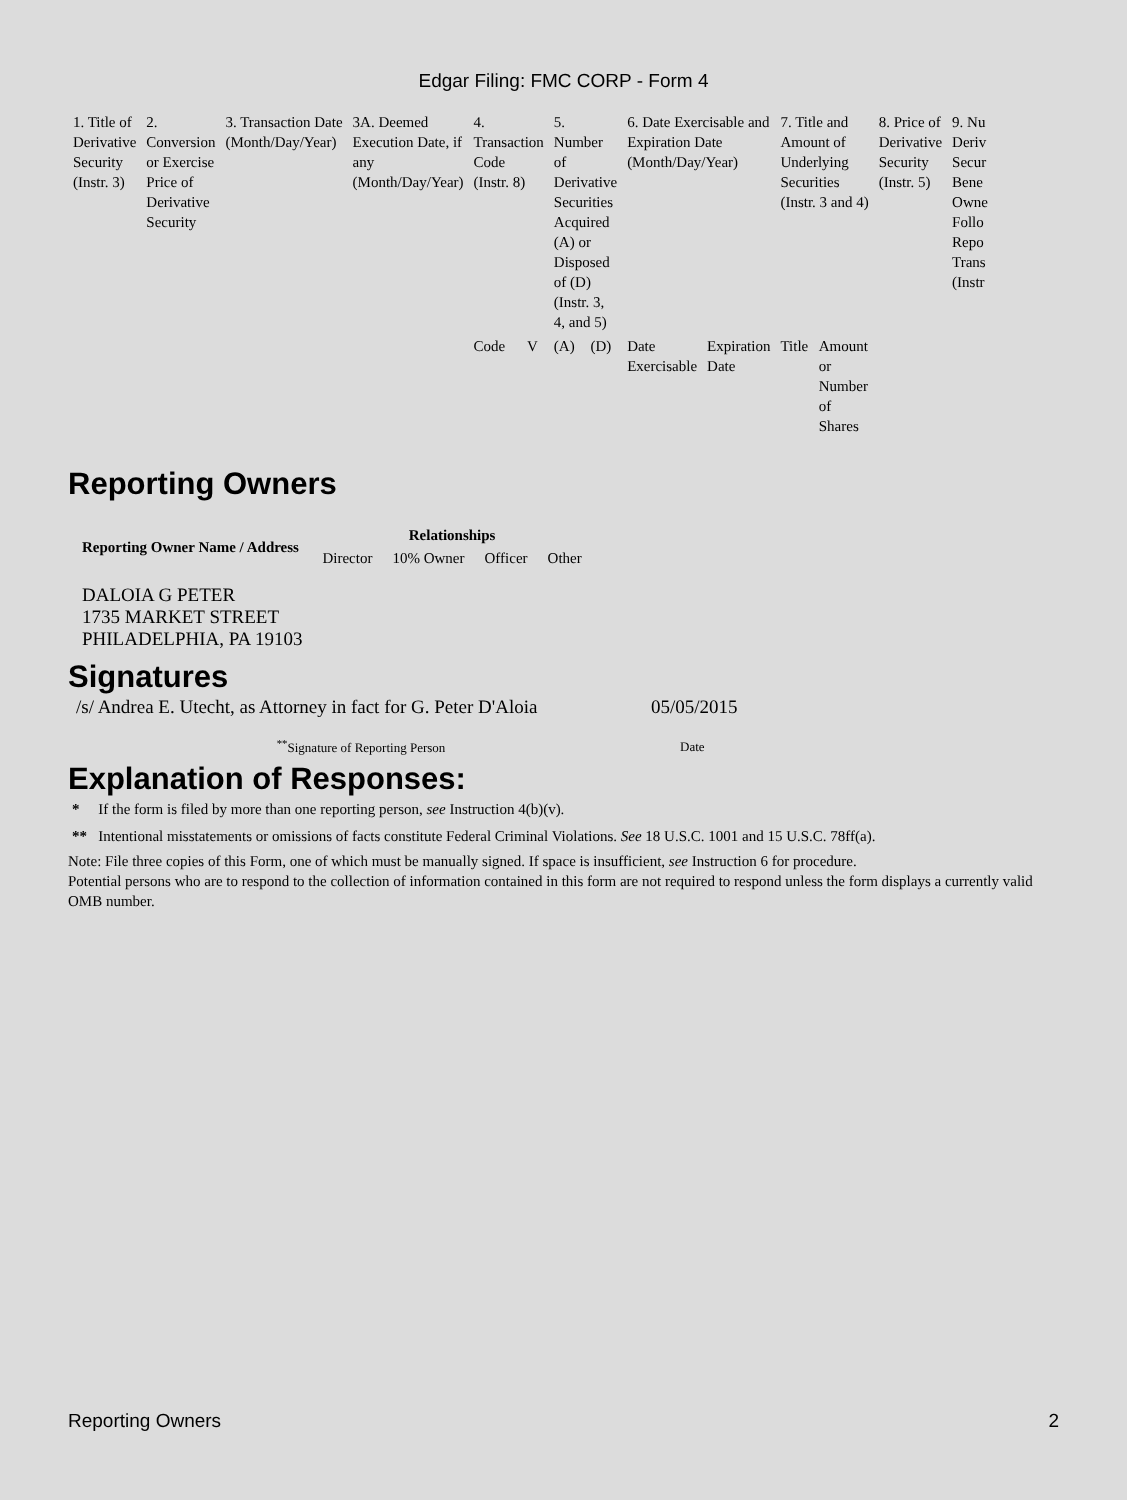Edgar Filing: FMC CORP - Form 4
| 1. Title of Derivative Security (Instr. 3) | 2. Conversion or Exercise Price of Derivative Security | 3. Transaction Date (Month/Day/Year) | 3A. Deemed Execution Date, if any (Month/Day/Year) | 4. Transaction Code (Instr. 8) | | 5. Number of Derivative Securities Acquired (A) or Disposed of (D) (Instr. 3, 4, and 5) | | 6. Date Exercisable and Expiration Date (Month/Day/Year) | | 7. Title and Amount of Underlying Securities (Instr. 3 and 4) | | 8. Price of Derivative Security (Instr. 5) | 9. Nu Deriv Secur Bene Owne Follo Repo Trans (Instr |
| | | | | Code | V | (A) | (D) | Date Exercisable | Expiration Date | Title | Amount or Number of Shares | | |
Reporting Owners
| Reporting Owner Name / Address | Relationships | | | |
| --- | --- | --- | --- | --- |
| | Director | 10% Owner | Officer | Other |
| DALOIA G PETER 1735 MARKET STREET PHILADELPHIA, PA 19103 | | | | |
Signatures
| /s/ Andrea E. Utecht, as Attorney in fact for G. Peter D'Aloia | 05/05/2015 |
| <sup>**</sup> Signature of Reporting Person | Date |
Explanation of Responses:
* If the form is filed by more than one reporting person, see Instruction 4(b)(v).
** Intentional misstatements or omissions of facts constitute Federal Criminal Violations. See 18 U.S.C. 1001 and 15 U.S.C. 78ff(a).
Note: File three copies of this Form, one of which must be manually signed. If space is insufficient, see Instruction 6 for procedure.
Potential persons who are to respond to the collection of information contained in this form are not required to respond unless the form displays a currently valid OMB number.
Reporting Owners 2